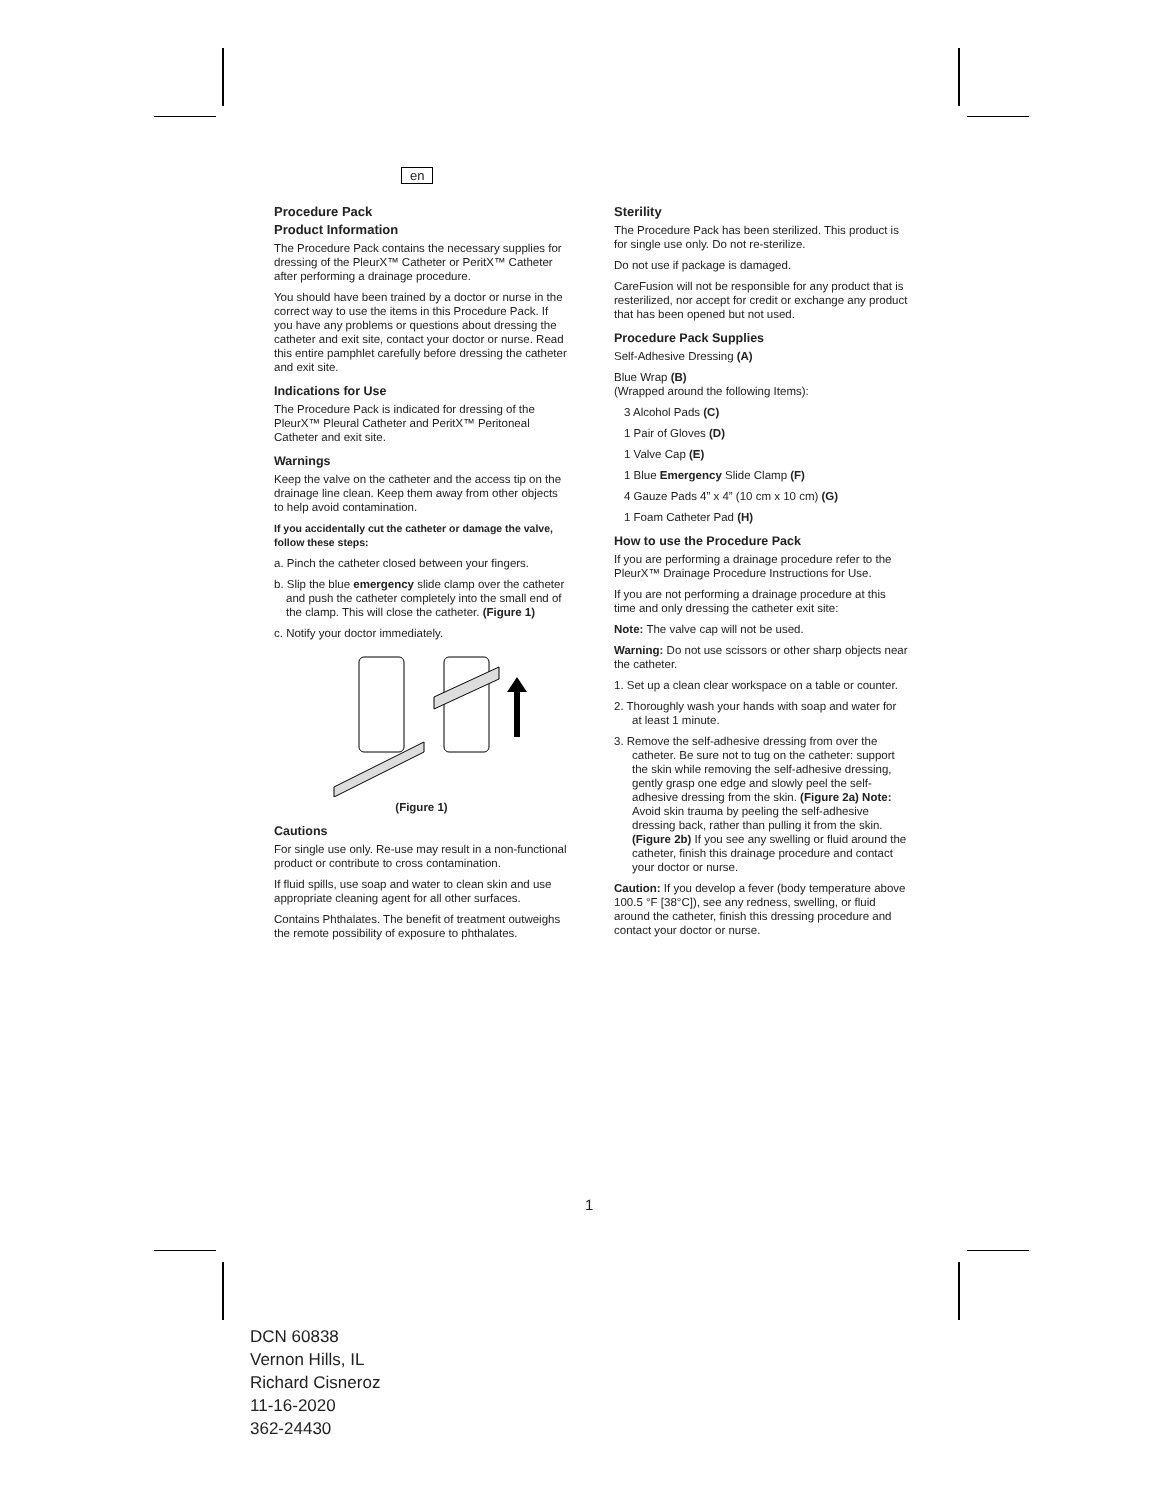en
Procedure Pack
Product Information
The Procedure Pack contains the necessary supplies for dressing of the PleurX™ Catheter or PeritX™ Catheter after performing a drainage procedure.
You should have been trained by a doctor or nurse in the correct way to use the items in this Procedure Pack. If you have any problems or questions about dressing the catheter and exit site, contact your doctor or nurse. Read this entire pamphlet carefully before dressing the catheter and exit site.
Indications for Use
The Procedure Pack is indicated for dressing of the PleurX™ Pleural Catheter and PeritX™ Peritoneal Catheter and exit site.
Warnings
Keep the valve on the catheter and the access tip on the drainage line clean. Keep them away from other objects to help avoid contamination.
If you accidentally cut the catheter or damage the valve, follow these steps:
a. Pinch the catheter closed between your fingers.
b. Slip the blue emergency slide clamp over the catheter and push the catheter completely into the small end of the clamp. This will close the catheter. (Figure 1)
c. Notify your doctor immediately.
(Figure 1)
Cautions
For single use only. Re-use may result in a non-functional product or contribute to cross contamination.
If fluid spills, use soap and water to clean skin and use appropriate cleaning agent for all other surfaces.
Contains Phthalates. The benefit of treatment outweighs the remote possibility of exposure to phthalates.
Sterility
The Procedure Pack has been sterilized. This product is for single use only. Do not re-sterilize.
Do not use if package is damaged.
CareFusion will not be responsible for any product that is resterilized, nor accept for credit or exchange any product that has been opened but not used.
Procedure Pack Supplies
Self-Adhesive Dressing (A)
Blue Wrap (B)
(Wrapped around the following Items):
3 Alcohol Pads (C)
1 Pair of Gloves (D)
1 Valve Cap (E)
1 Blue Emergency Slide Clamp (F)
4 Gauze Pads 4” x 4” (10 cm x 10 cm) (G)
1 Foam Catheter Pad (H)
How to use the Procedure Pack
If you are performing a drainage procedure refer to the PleurX™ Drainage Procedure Instructions for Use.
If you are not performing a drainage procedure at this time and only dressing the catheter exit site:
Note: The valve cap will not be used.
Warning: Do not use scissors or other sharp objects near the catheter.
1. Set up a clean clear workspace on a table or counter.
2. Thoroughly wash your hands with soap and water for at least 1 minute.
3. Remove the self-adhesive dressing from over the catheter. Be sure not to tug on the catheter: support the skin while removing the self-adhesive dressing, gently grasp one edge and slowly peel the self-adhesive dressing from the skin. (Figure 2a) Note: Avoid skin trauma by peeling the self-adhesive dressing back, rather than pulling it from the skin. (Figure 2b) If you see any swelling or fluid around the catheter, finish this drainage procedure and contact your doctor or nurse.
Caution: If you develop a fever (body temperature above 100.5 °F [38°C]), see any redness, swelling, or fluid around the catheter, finish this dressing procedure and contact your doctor or nurse.
1
DCN 60838
Vernon Hills, IL
Richard Cisneroz
11-16-2020
362-24430